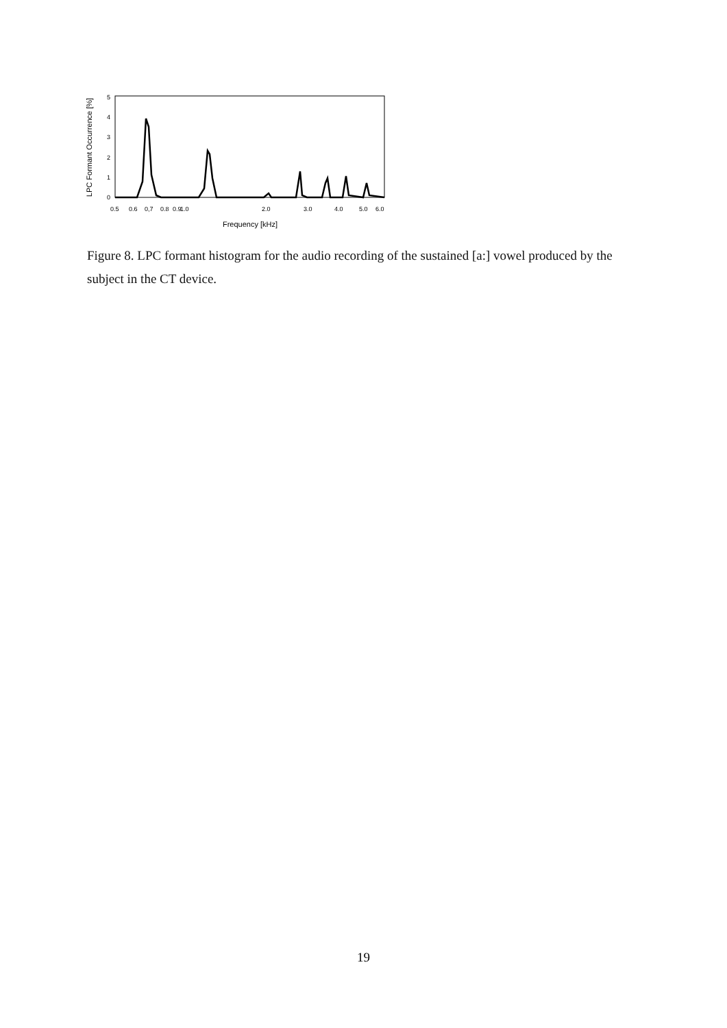LPC Formant Occurrence [%]
0
1
2
3
4
5
0.5
0.6
0,7
0.8
0.9
1.0
2.0
3.0
4.0
5.0
6.0
Frequency [kHz]
Figure 8. LPC formant histogram for the audio recording of the sustained [a:] vowel produced by the subject in the CT device.
19